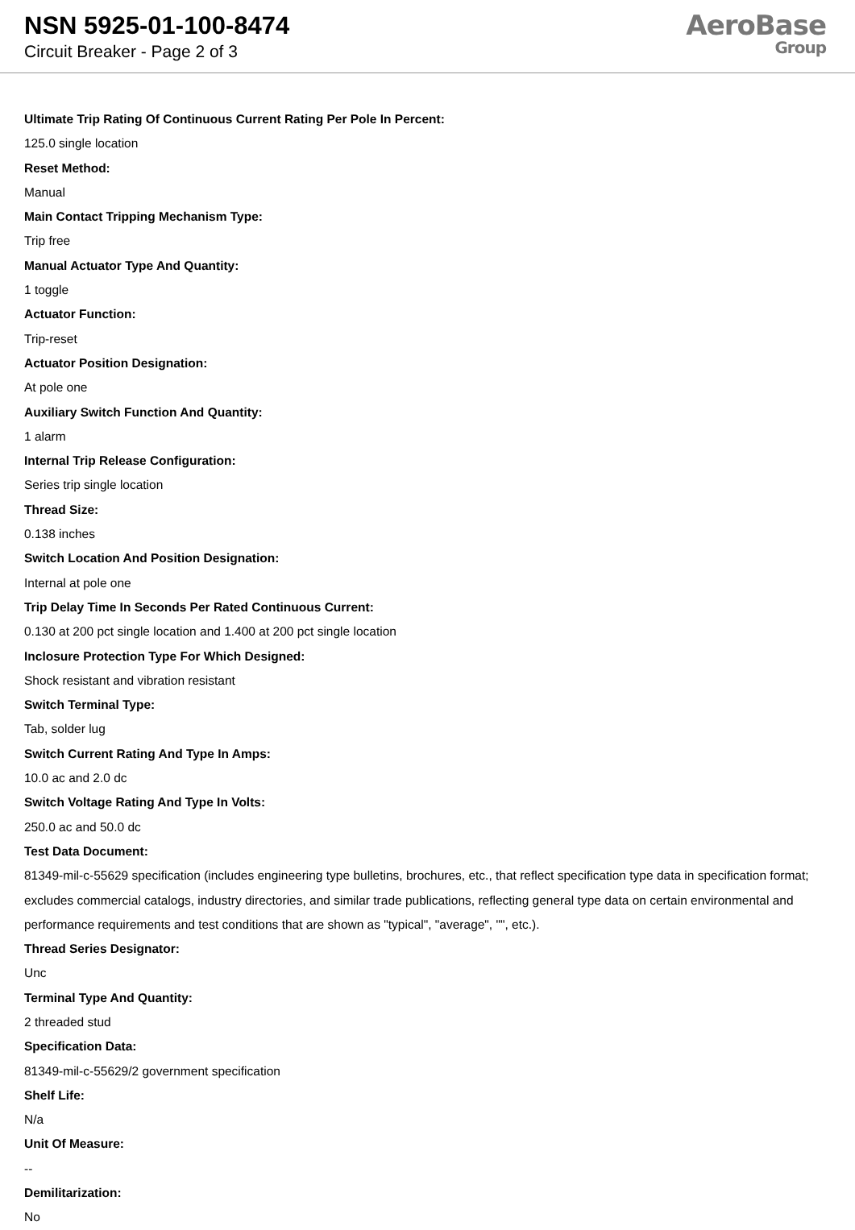NSN 5925-01-100-8474
Circuit Breaker - Page 2 of 3
AeroBase
Group
Ultimate Trip Rating Of Continuous Current Rating Per Pole In Percent:
125.0 single location
Reset Method:
Manual
Main Contact Tripping Mechanism Type:
Trip free
Manual Actuator Type And Quantity:
1 toggle
Actuator Function:
Trip-reset
Actuator Position Designation:
At pole one
Auxiliary Switch Function And Quantity:
1 alarm
Internal Trip Release Configuration:
Series trip single location
Thread Size:
0.138 inches
Switch Location And Position Designation:
Internal at pole one
Trip Delay Time In Seconds Per Rated Continuous Current:
0.130 at 200 pct single location and 1.400 at 200 pct single location
Inclosure Protection Type For Which Designed:
Shock resistant and vibration resistant
Switch Terminal Type:
Tab, solder lug
Switch Current Rating And Type In Amps:
10.0 ac and 2.0 dc
Switch Voltage Rating And Type In Volts:
250.0 ac and 50.0 dc
Test Data Document:
81349-mil-c-55629 specification (includes engineering type bulletins, brochures, etc., that reflect specification type data in specification format; excludes commercial catalogs, industry directories, and similar trade publications, reflecting general type data on certain environmental and performance requirements and test conditions that are shown as "typical", "average", "", etc.).
Thread Series Designator:
Unc
Terminal Type And Quantity:
2 threaded stud
Specification Data:
81349-mil-c-55629/2 government specification
Shelf Life:
N/a
Unit Of Measure:
--
Demilitarization:
No